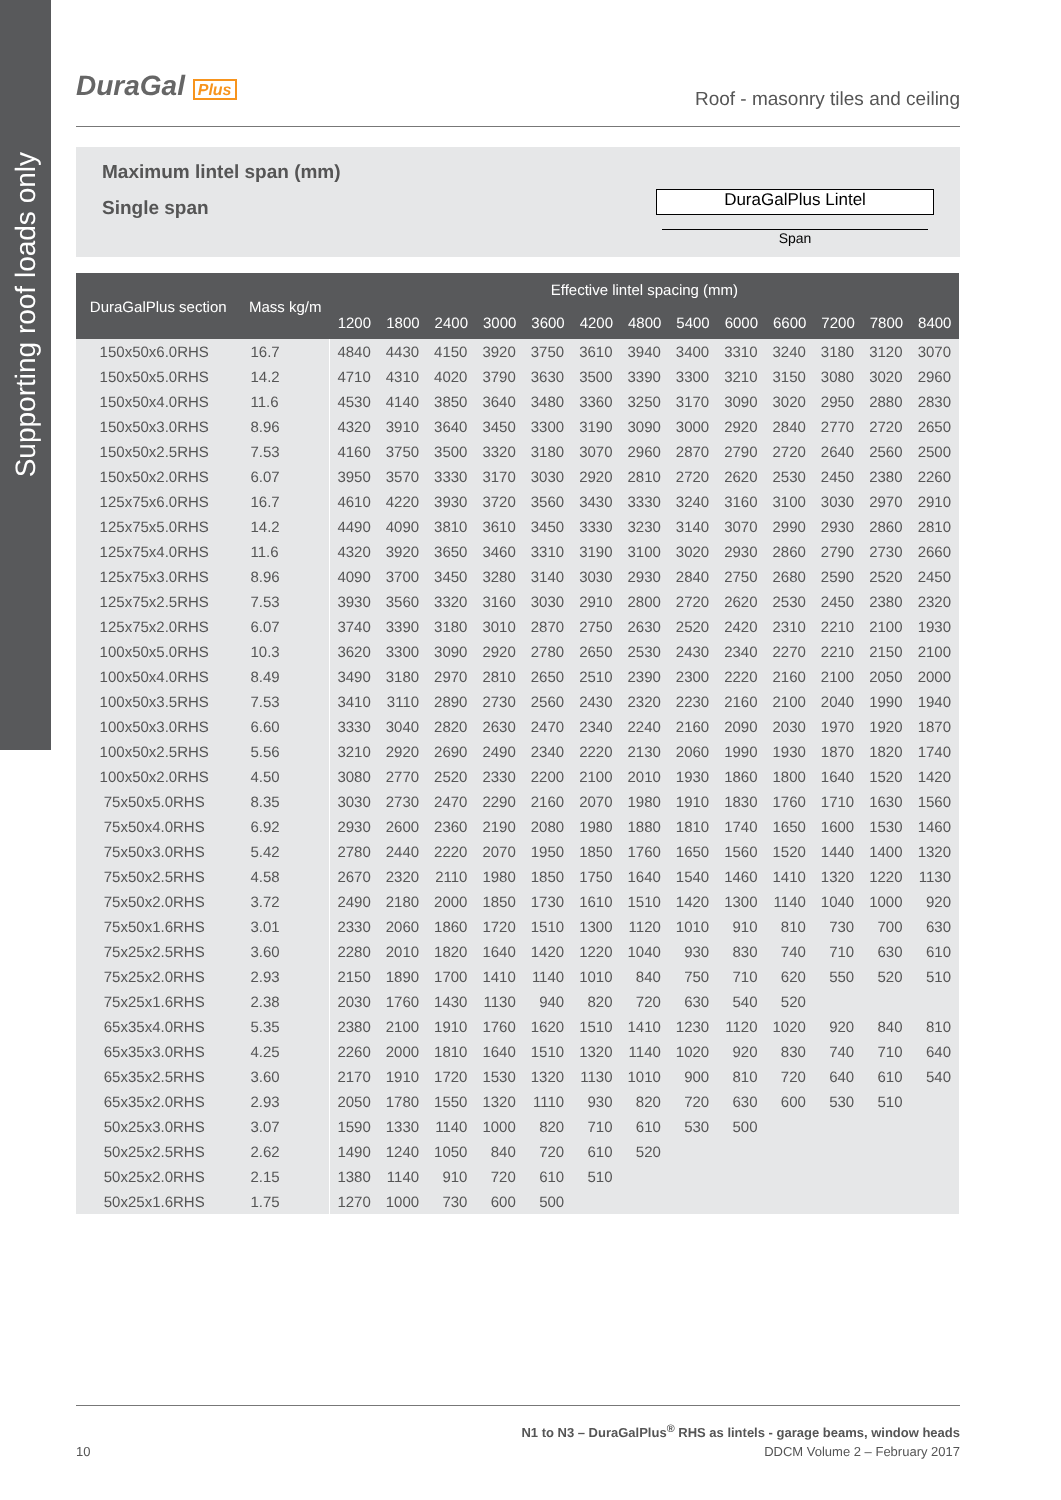Supporting roof loads only
DuraGal Plus
Roof - masonry tiles and ceiling
Maximum lintel span (mm)
Single span DuraGalPlus Lintel
Span
| DuraGalPlus section | Mass kg/m | Effective lintel spacing (mm) | | | | | | | | | | | | |
| --- | --- | --- | --- | --- | --- | --- | --- | --- | --- | --- | --- | --- | --- | --- |
| | | 1200 | 1800 | 2400 | 3000 | 3600 | 4200 | 4800 | 5400 | 6000 | 6600 | 7200 | 7800 | 8400 |
| 150x50x6.0RHS | 16.7 | 4840 | 4430 | 4150 | 3920 | 3750 | 3610 | 3940 | 3400 | 3310 | 3240 | 3180 | 3120 | 3070 |
| 150x50x5.0RHS | 14.2 | 4710 | 4310 | 4020 | 3790 | 3630 | 3500 | 3390 | 3300 | 3210 | 3150 | 3080 | 3020 | 2960 |
| 150x50x4.0RHS | 11.6 | 4530 | 4140 | 3850 | 3640 | 3480 | 3360 | 3250 | 3170 | 3090 | 3020 | 2950 | 2880 | 2830 |
| 150x50x3.0RHS | 8.96 | 4320 | 3910 | 3640 | 3450 | 3300 | 3190 | 3090 | 3000 | 2920 | 2840 | 2770 | 2720 | 2650 |
| 150x50x2.5RHS | 7.53 | 4160 | 3750 | 3500 | 3320 | 3180 | 3070 | 2960 | 2870 | 2790 | 2720 | 2640 | 2560 | 2500 |
| 150x50x2.0RHS | 6.07 | 3950 | 3570 | 3330 | 3170 | 3030 | 2920 | 2810 | 2720 | 2620 | 2530 | 2450 | 2380 | 2260 |
| 125x75x6.0RHS | 16.7 | 4610 | 4220 | 3930 | 3720 | 3560 | 3430 | 3330 | 3240 | 3160 | 3100 | 3030 | 2970 | 2910 |
| 125x75x5.0RHS | 14.2 | 4490 | 4090 | 3810 | 3610 | 3450 | 3330 | 3230 | 3140 | 3070 | 2990 | 2930 | 2860 | 2810 |
| 125x75x4.0RHS | 11.6 | 4320 | 3920 | 3650 | 3460 | 3310 | 3190 | 3100 | 3020 | 2930 | 2860 | 2790 | 2730 | 2660 |
| 125x75x3.0RHS | 8.96 | 4090 | 3700 | 3450 | 3280 | 3140 | 3030 | 2930 | 2840 | 2750 | 2680 | 2590 | 2520 | 2450 |
| 125x75x2.5RHS | 7.53 | 3930 | 3560 | 3320 | 3160 | 3030 | 2910 | 2800 | 2720 | 2620 | 2530 | 2450 | 2380 | 2320 |
| 125x75x2.0RHS | 6.07 | 3740 | 3390 | 3180 | 3010 | 2870 | 2750 | 2630 | 2520 | 2420 | 2310 | 2210 | 2100 | 1930 |
| 100x50x5.0RHS | 10.3 | 3620 | 3300 | 3090 | 2920 | 2780 | 2650 | 2530 | 2430 | 2340 | 2270 | 2210 | 2150 | 2100 |
| 100x50x4.0RHS | 8.49 | 3490 | 3180 | 2970 | 2810 | 2650 | 2510 | 2390 | 2300 | 2220 | 2160 | 2100 | 2050 | 2000 |
| 100x50x3.5RHS | 7.53 | 3410 | 3110 | 2890 | 2730 | 2560 | 2430 | 2320 | 2230 | 2160 | 2100 | 2040 | 1990 | 1940 |
| 100x50x3.0RHS | 6.60 | 3330 | 3040 | 2820 | 2630 | 2470 | 2340 | 2240 | 2160 | 2090 | 2030 | 1970 | 1920 | 1870 |
| 100x50x2.5RHS | 5.56 | 3210 | 2920 | 2690 | 2490 | 2340 | 2220 | 2130 | 2060 | 1990 | 1930 | 1870 | 1820 | 1740 |
| 100x50x2.0RHS | 4.50 | 3080 | 2770 | 2520 | 2330 | 2200 | 2100 | 2010 | 1930 | 1860 | 1800 | 1640 | 1520 | 1420 |
| 75x50x5.0RHS | 8.35 | 3030 | 2730 | 2470 | 2290 | 2160 | 2070 | 1980 | 1910 | 1830 | 1760 | 1710 | 1630 | 1560 |
| 75x50x4.0RHS | 6.92 | 2930 | 2600 | 2360 | 2190 | 2080 | 1980 | 1880 | 1810 | 1740 | 1650 | 1600 | 1530 | 1460 |
| 75x50x3.0RHS | 5.42 | 2780 | 2440 | 2220 | 2070 | 1950 | 1850 | 1760 | 1650 | 1560 | 1520 | 1440 | 1400 | 1320 |
| 75x50x2.5RHS | 4.58 | 2670 | 2320 | 2110 | 1980 | 1850 | 1750 | 1640 | 1540 | 1460 | 1410 | 1320 | 1220 | 1130 |
| 75x50x2.0RHS | 3.72 | 2490 | 2180 | 2000 | 1850 | 1730 | 1610 | 1510 | 1420 | 1300 | 1140 | 1040 | 1000 | 920 |
| 75x50x1.6RHS | 3.01 | 2330 | 2060 | 1860 | 1720 | 1510 | 1300 | 1120 | 1010 | 910 | 810 | 730 | 700 | 630 |
| 75x25x2.5RHS | 3.60 | 2280 | 2010 | 1820 | 1640 | 1420 | 1220 | 1040 | 930 | 830 | 740 | 710 | 630 | 610 |
| 75x25x2.0RHS | 2.93 | 2150 | 1890 | 1700 | 1410 | 1140 | 1010 | 840 | 750 | 710 | 620 | 550 | 520 | 510 |
| 75x25x1.6RHS | 2.38 | 2030 | 1760 | 1430 | 1130 | 940 | 820 | 720 | 630 | 540 | 520 | | | |
| 65x35x4.0RHS | 5.35 | 2380 | 2100 | 1910 | 1760 | 1620 | 1510 | 1410 | 1230 | 1120 | 1020 | 920 | 840 | 810 |
| 65x35x3.0RHS | 4.25 | 2260 | 2000 | 1810 | 1640 | 1510 | 1320 | 1140 | 1020 | 920 | 830 | 740 | 710 | 640 |
| 65x35x2.5RHS | 3.60 | 2170 | 1910 | 1720 | 1530 | 1320 | 1130 | 1010 | 900 | 810 | 720 | 640 | 610 | 540 |
| 65x35x2.0RHS | 2.93 | 2050 | 1780 | 1550 | 1320 | 1110 | 930 | 820 | 720 | 630 | 600 | 530 | 510 | |
| 50x25x3.0RHS | 3.07 | 1590 | 1330 | 1140 | 1000 | 820 | 710 | 610 | 530 | 500 | | | | |
| 50x25x2.5RHS | 2.62 | 1490 | 1240 | 1050 | 840 | 720 | 610 | 520 | | | | | | |
| 50x25x2.0RHS | 2.15 | 1380 | 1140 | 910 | 720 | 610 | 510 | | | | | | | |
| 50x25x1.6RHS | 1.75 | 1270 | 1000 | 730 | 600 | 500 | | | | | | | | |
N1 to N3 – DuraGalPlus<sup>®</sup> RHS as lintels - garage beams, window heads
10 DDCM Volume 2 – February 2017